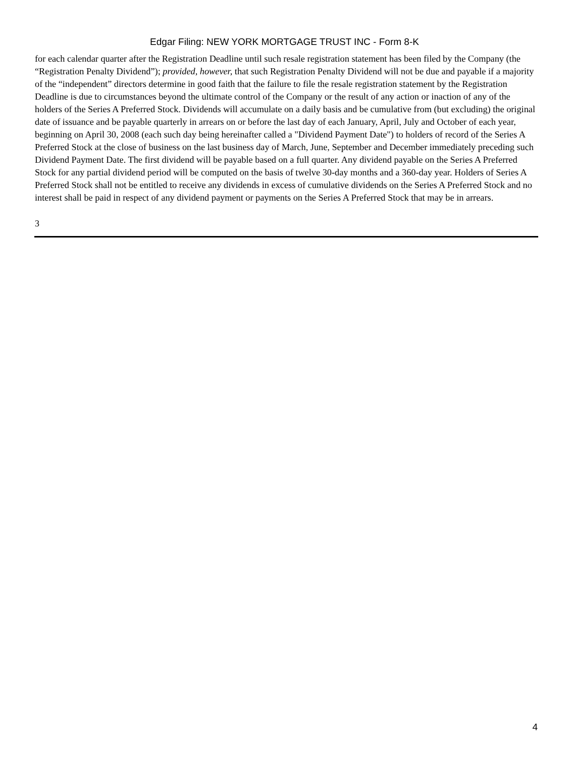Edgar Filing: NEW YORK MORTGAGE TRUST INC - Form 8-K
for each calendar quarter after the Registration Deadline until such resale registration statement has been filed by the Company (the “Registration Penalty Dividend”); provided, however, that such Registration Penalty Dividend will not be due and payable if a majority of the “independent” directors determine in good faith that the failure to file the resale registration statement by the Registration Deadline is due to circumstances beyond the ultimate control of the Company or the result of any action or inaction of any of the holders of the Series A Preferred Stock. Dividends will accumulate on a daily basis and be cumulative from (but excluding) the original date of issuance and be payable quarterly in arrears on or before the last day of each January, April, July and October of each year, beginning on April 30, 2008 (each such day being hereinafter called a "Dividend Payment Date") to holders of record of the Series A Preferred Stock at the close of business on the last business day of March, June, September and December immediately preceding such Dividend Payment Date. The first dividend will be payable based on a full quarter. Any dividend payable on the Series A Preferred Stock for any partial dividend period will be computed on the basis of twelve 30-day months and a 360-day year. Holders of Series A Preferred Stock shall not be entitled to receive any dividends in excess of cumulative dividends on the Series A Preferred Stock and no interest shall be paid in respect of any dividend payment or payments on the Series A Preferred Stock that may be in arrears.
3
4